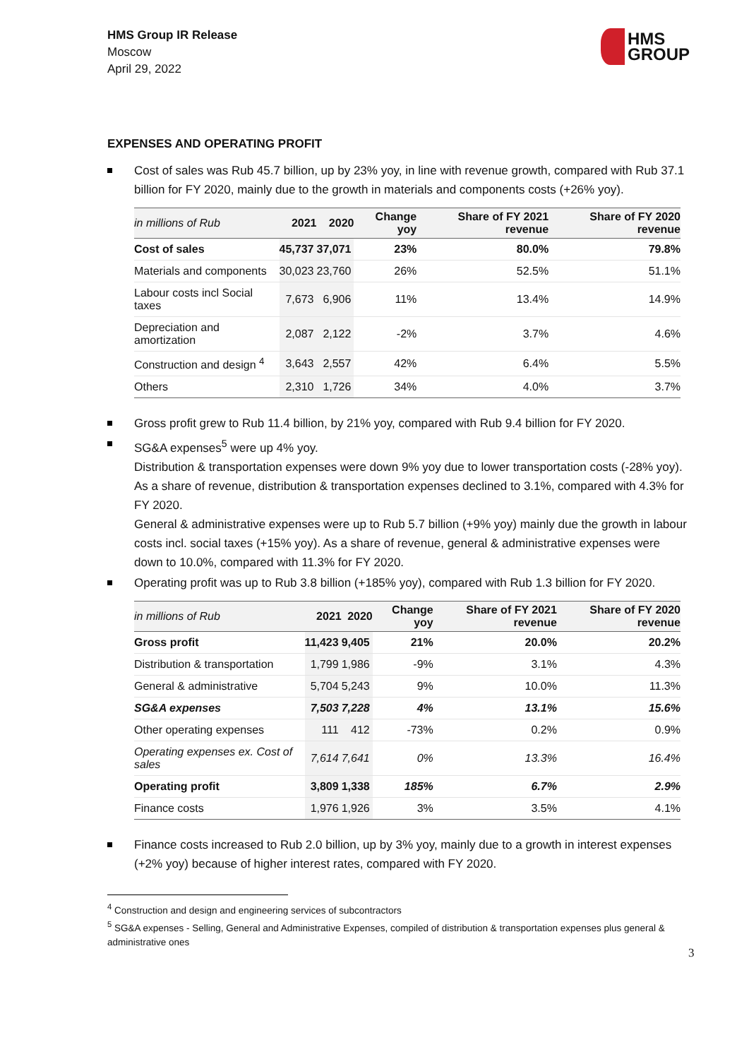HMS Group IR Release
Moscow
April 29, 2022
HMS
GROUP
EXPENSES AND OPERATING PROFIT
Cost of sales was Rub 45.7 billion, up by 23% yoy, in line with revenue growth, compared with Rub 37.1 billion for FY 2020, mainly due to the growth in materials and components costs (+26% yoy).
| in millions of Rub | 2021 | 2020 | Change yoy | Share of FY 2021 revenue | Share of FY 2020 revenue |
| --- | --- | --- | --- | --- | --- |
| Cost of sales | 45,737 | 37,071 | 23% | 80.0% | 79.8% |
| Materials and components | 30,023 | 23,760 | 26% | 52.5% | 51.1% |
| Labour costs incl Social taxes | 7,673 | 6,906 | 11% | 13.4% | 14.9% |
| Depreciation and amortization | 2,087 | 2,122 | -2% | 3.7% | 4.6% |
| Construction and design <sup>4</sup> | 3,643 | 2,557 | 42% | 6.4% | 5.5% |
| Others | 2,310 | 1,726 | 34% | 4.0% | 3.7% |
Gross profit grew to Rub 11.4 billion, by 21% yoy, compared with Rub 9.4 billion for FY 2020.
SG&A expenses<sup>5</sup> were up 4% yoy.
Distribution & transportation expenses were down 9% yoy due to lower transportation costs (-28% yoy). As a share of revenue, distribution & transportation expenses declined to 3.1%, compared with 4.3% for FY 2020.
General & administrative expenses were up to Rub 5.7 billion (+9% yoy) mainly due the growth in labour costs incl. social taxes (+15% yoy). As a share of revenue, general & administrative expenses were down to 10.0%, compared with 11.3% for FY 2020.
Operating profit was up to Rub 3.8 billion (+185% yoy), compared with Rub 1.3 billion for FY 2020.
| in millions of Rub | 2021 | 2020 | Change yoy | Share of FY 2021 revenue | Share of FY 2020 revenue |
| --- | --- | --- | --- | --- | --- |
| Gross profit | 11,423 | 9,405 | 21% | 20.0% | 20.2% |
| Distribution & transportation | 1,799 | 1,986 | -9% | 3.1% | 4.3% |
| General & administrative | 5,704 | 5,243 | 9% | 10.0% | 11.3% |
| SG&A expenses | 7,503 | 7,228 | 4% | 13.1% | 15.6% |
| Other operating expenses | 111 | 412 | -73% | 0.2% | 0.9% |
| Operating expenses ex. Cost of sales | 7,614 | 7,641 | 0% | 13.3% | 16.4% |
| Operating profit | 3,809 | 1,338 | 185% | 6.7% | 2.9% |
| Finance costs | 1,976 | 1,926 | 3% | 3.5% | 4.1% |
Finance costs increased to Rub 2.0 billion, up by 3% yoy, mainly due to a growth in interest expenses (+2% yoy) because of higher interest rates, compared with FY 2020.
<sup>4</sup> Construction and design and engineering services of subcontractors
<sup>5</sup> SG&A expenses - Selling, General and Administrative Expenses, compiled of distribution & transportation expenses plus general & administrative ones
3